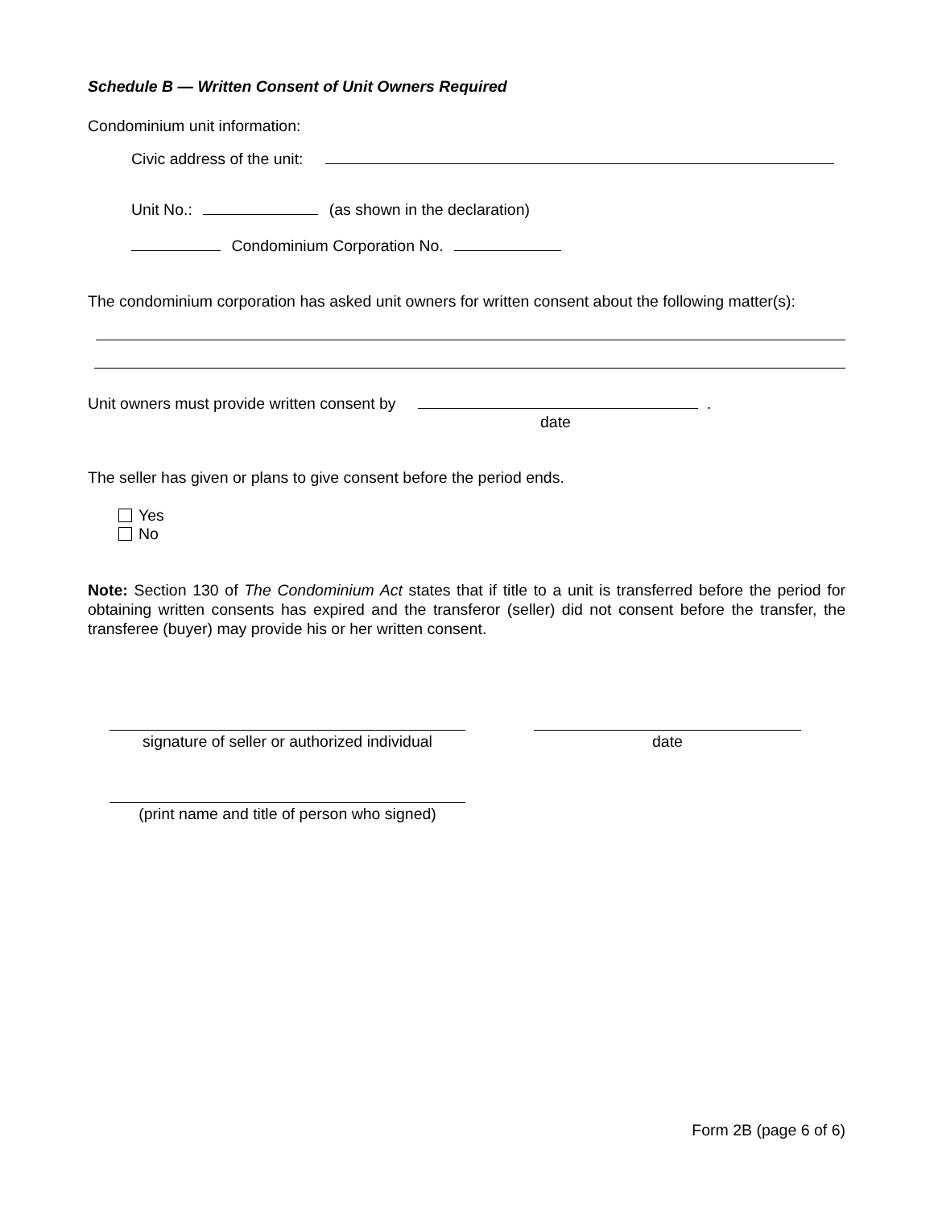Schedule B — Written Consent of Unit Owners Required
Condominium unit information:
Civic address of the unit:
Unit No.: (as shown in the declaration)
Condominium Corporation No.
The condominium corporation has asked unit owners for written consent about the following matter(s):
Unit owners must provide written consent by .
date
The seller has given or plans to give consent before the period ends.
Yes
No
Note: Section 130 of The Condominium Act states that if title to a unit is transferred before the period for obtaining written consents has expired and the transferor (seller) did not consent before the transfer, the transferee (buyer) may provide his or her written consent.
signature of seller or authorized individual
date
(print name and title of person who signed)
Form 2B (page 6 of 6)